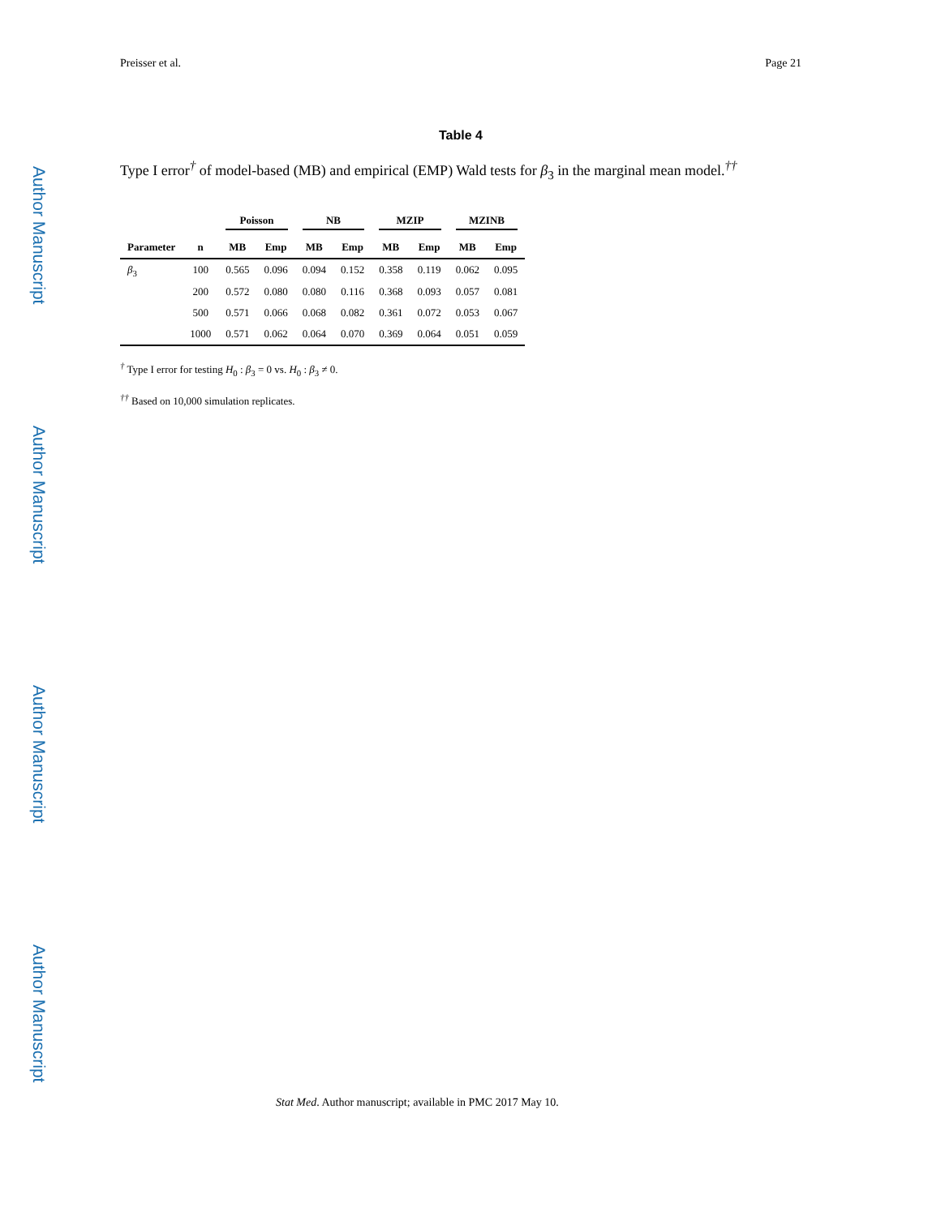Author Manuscript
Author Manuscript
Author Manuscript
Author Manuscript
Preisser et al. Page 21
Table 4
Type I error<sup>†</sup> of model-based (MB) and empirical (EMP) Wald tests for β<sub>3</sub> in the marginal mean model.<sup>††</sup>
| | | Poisson | | NB | | MZIP | | MZINB | |
| --- | --- | --- | --- | --- | --- | --- | --- | --- | --- |
| Parameter | n | MB | Emp | MB | Emp | MB | Emp | MB | Emp |
| β<sub>3</sub> | 100 | 0.565 | 0.096 | 0.094 | 0.152 | 0.358 | 0.119 | 0.062 | 0.095 |
| | 200 | 0.572 | 0.080 | 0.080 | 0.116 | 0.368 | 0.093 | 0.057 | 0.081 |
| | 500 | 0.571 | 0.066 | 0.068 | 0.082 | 0.361 | 0.072 | 0.053 | 0.067 |
| | 1000 | 0.571 | 0.062 | 0.064 | 0.070 | 0.369 | 0.064 | 0.051 | 0.059 |
<sup>†</sup> Type I error for testing H<sub>0</sub> : β<sub>3</sub> = 0 vs. H<sub>0</sub> : β<sub>3</sub> ≠ 0.
<sup>††</sup> Based on 10,000 simulation replicates.
Stat Med. Author manuscript; available in PMC 2017 May 10.